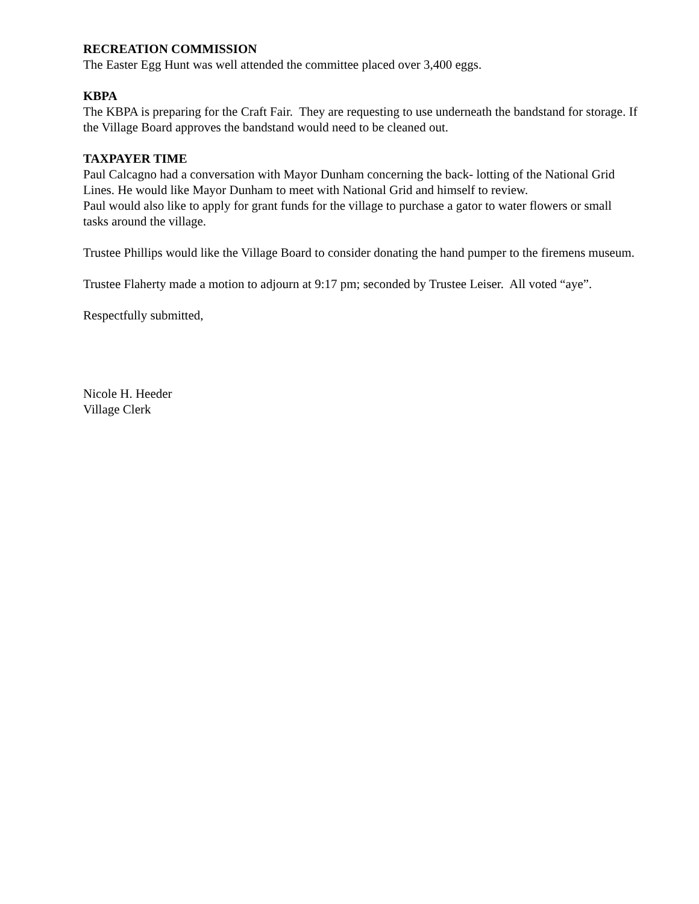RECREATION COMMISSION
The Easter Egg Hunt was well attended the committee placed over 3,400 eggs.
KBPA
The KBPA is preparing for the Craft Fair. They are requesting to use underneath the bandstand for storage. If the Village Board approves the bandstand would need to be cleaned out.
TAXPAYER TIME
Paul Calcagno had a conversation with Mayor Dunham concerning the back- lotting of the National Grid Lines. He would like Mayor Dunham to meet with National Grid and himself to review.
Paul would also like to apply for grant funds for the village to purchase a gator to water flowers or small tasks around the village.
Trustee Phillips would like the Village Board to consider donating the hand pumper to the firemens museum.
Trustee Flaherty made a motion to adjourn at 9:17 pm; seconded by Trustee Leiser. All voted “aye”.
Respectfully submitted,
Nicole H. Heeder
Village Clerk